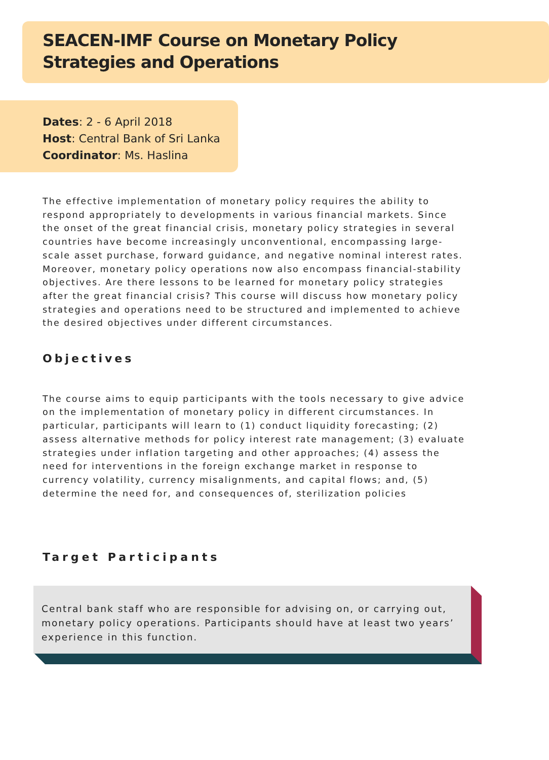SEACEN-IMF Course on Monetary Policy
Strategies and Operations
Dates: 2 - 6 April 2018
Host: Central Bank of Sri Lanka
Coordinator: Ms. Haslina
The effective implementation of monetary policy requires the ability to respond appropriately to developments in various financial markets. Since the onset of the great financial crisis, monetary policy strategies in several countries have become increasingly unconventional, encompassing large-scale asset purchase, forward guidance, and negative nominal interest rates. Moreover, monetary policy operations now also encompass financial-stability objectives. Are there lessons to be learned for monetary policy strategies after the great financial crisis? This course will discuss how monetary policy strategies and operations need to be structured and implemented to achieve the desired objectives under different circumstances.
Objectives
The course aims to equip participants with the tools necessary to give advice on the implementation of monetary policy in different circumstances. In particular, participants will learn to (1) conduct liquidity forecasting; (2) assess alternative methods for policy interest rate management; (3) evaluate strategies under inflation targeting and other approaches; (4) assess the need for interventions in the foreign exchange market in response to currency volatility, currency misalignments, and capital flows; and, (5) determine the need for, and consequences of, sterilization policies
Target Participants
Central bank staff who are responsible for advising on, or carrying out, monetary policy operations. Participants should have at least two years’ experience in this function.